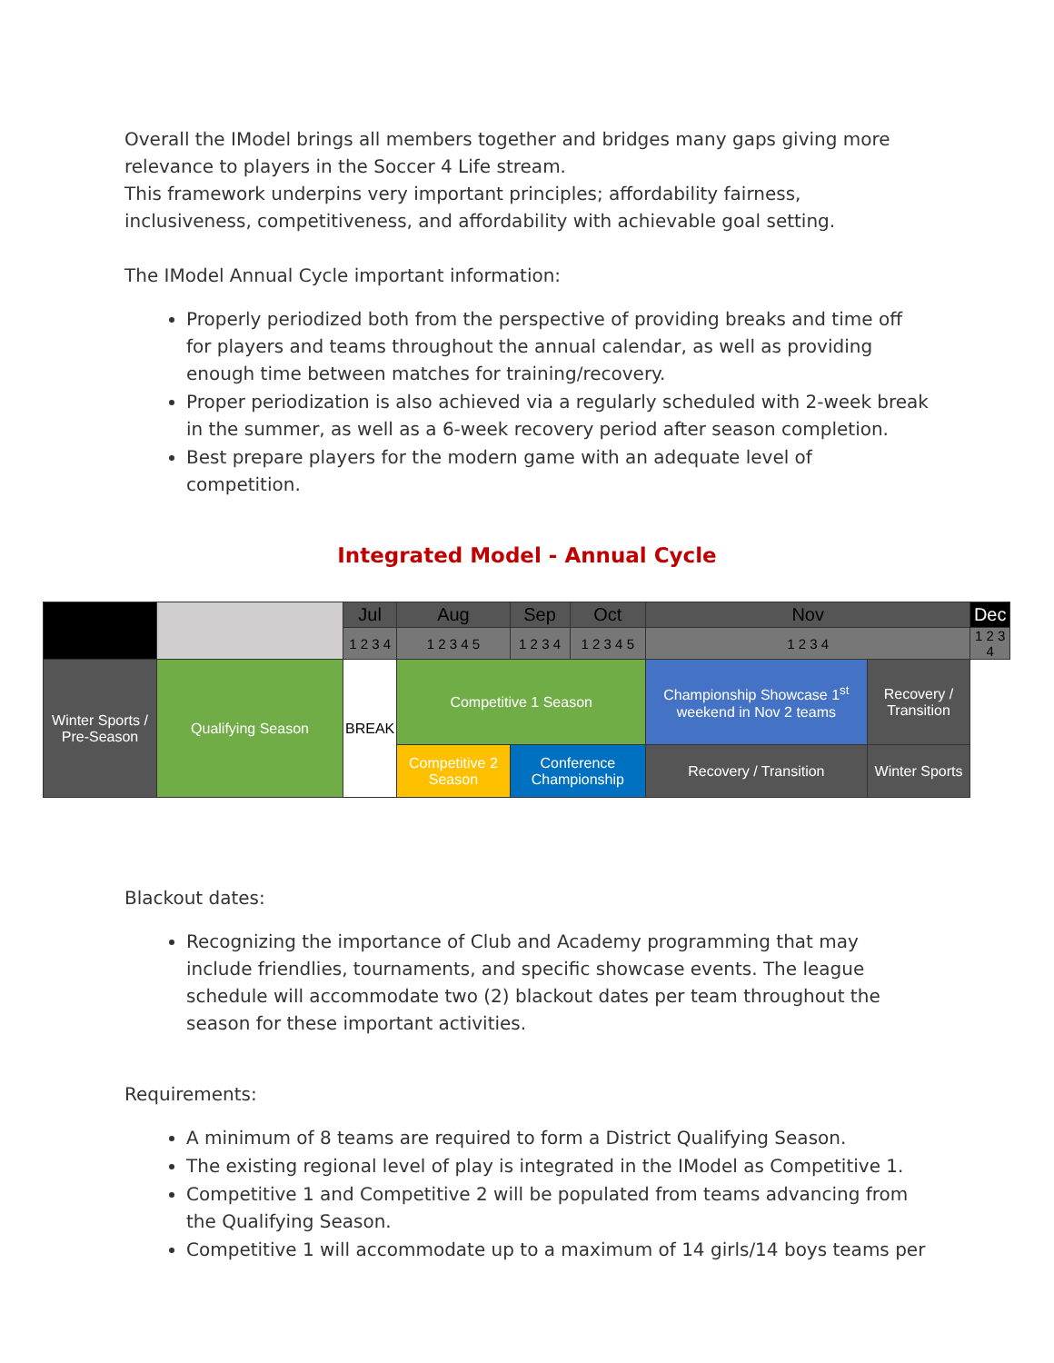Overall the IModel brings all members together and bridges many gaps giving more relevance to players in the Soccer 4 Life stream.
This framework underpins very important principles; affordability fairness, inclusiveness, competitiveness, and affordability with achievable goal setting.
The IModel Annual Cycle important information:
Properly periodized both from the perspective of providing breaks and time off for players and teams throughout the annual calendar, as well as providing enough time between matches for training/recovery.
Proper periodization is also achieved via a regularly scheduled with 2-week break in the summer, as well as a 6-week recovery period after season completion.
Best prepare players for the modern game with an adequate level of competition.
Integrated Model - Annual Cycle
| | | Jul | Aug | Sep | Oct | Nov | | Dec |
| | | 1 2 3 4 | 1 2 3 4 5 | 1 2 3 4 | 1 2 3 4 5 | 1 2 3 4 | | 1 2 3 4 |
| Winter Sports / Pre-Season | Qualifying Season | BREAK | Competitive 1 Season | | | Championship Showcase 1<sup>st</sup> weekend in Nov 2 teams | Recovery / Transition | |
| | | | Competitive 2 Season | Conference Championship | | Recovery / Transition | Winter Sports | |
Blackout dates:
Recognizing the importance of Club and Academy programming that may include friendlies, tournaments, and specific showcase events. The league schedule will accommodate two (2) blackout dates per team throughout the season for these important activities.
Requirements:
A minimum of 8 teams are required to form a District Qualifying Season.
The existing regional level of play is integrated in the IModel as Competitive 1.
Competitive 1 and Competitive 2 will be populated from teams advancing from the Qualifying Season.
Competitive 1 will accommodate up to a maximum of 14 girls/14 boys teams per